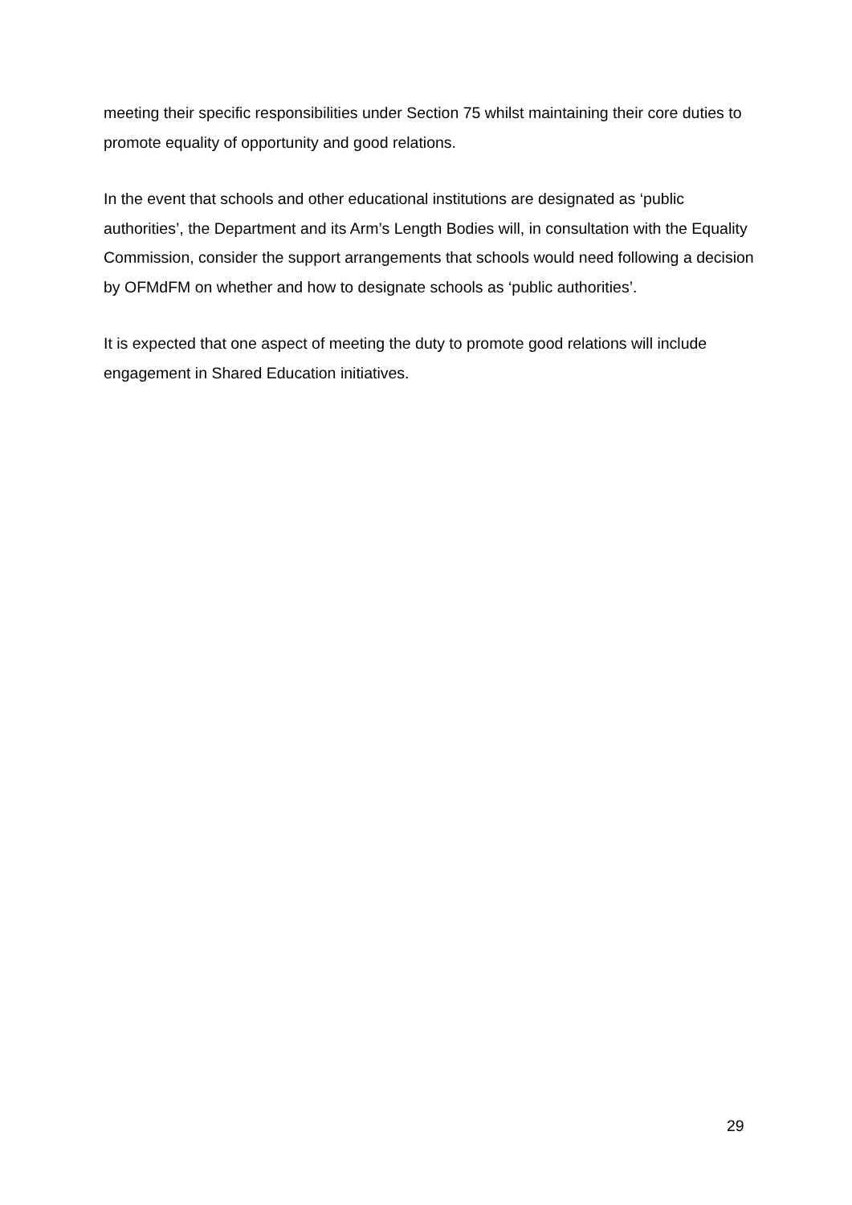meeting their specific responsibilities under Section 75 whilst maintaining their core duties to promote equality of opportunity and good relations.
In the event that schools and other educational institutions are designated as ‘public authorities’, the Department and its Arm’s Length Bodies will, in consultation with the Equality Commission, consider the support arrangements that schools would need following a decision by OFMdFM on whether and how to designate schools as ‘public authorities’.
It is expected that one aspect of meeting the duty to promote good relations will include engagement in Shared Education initiatives.
29